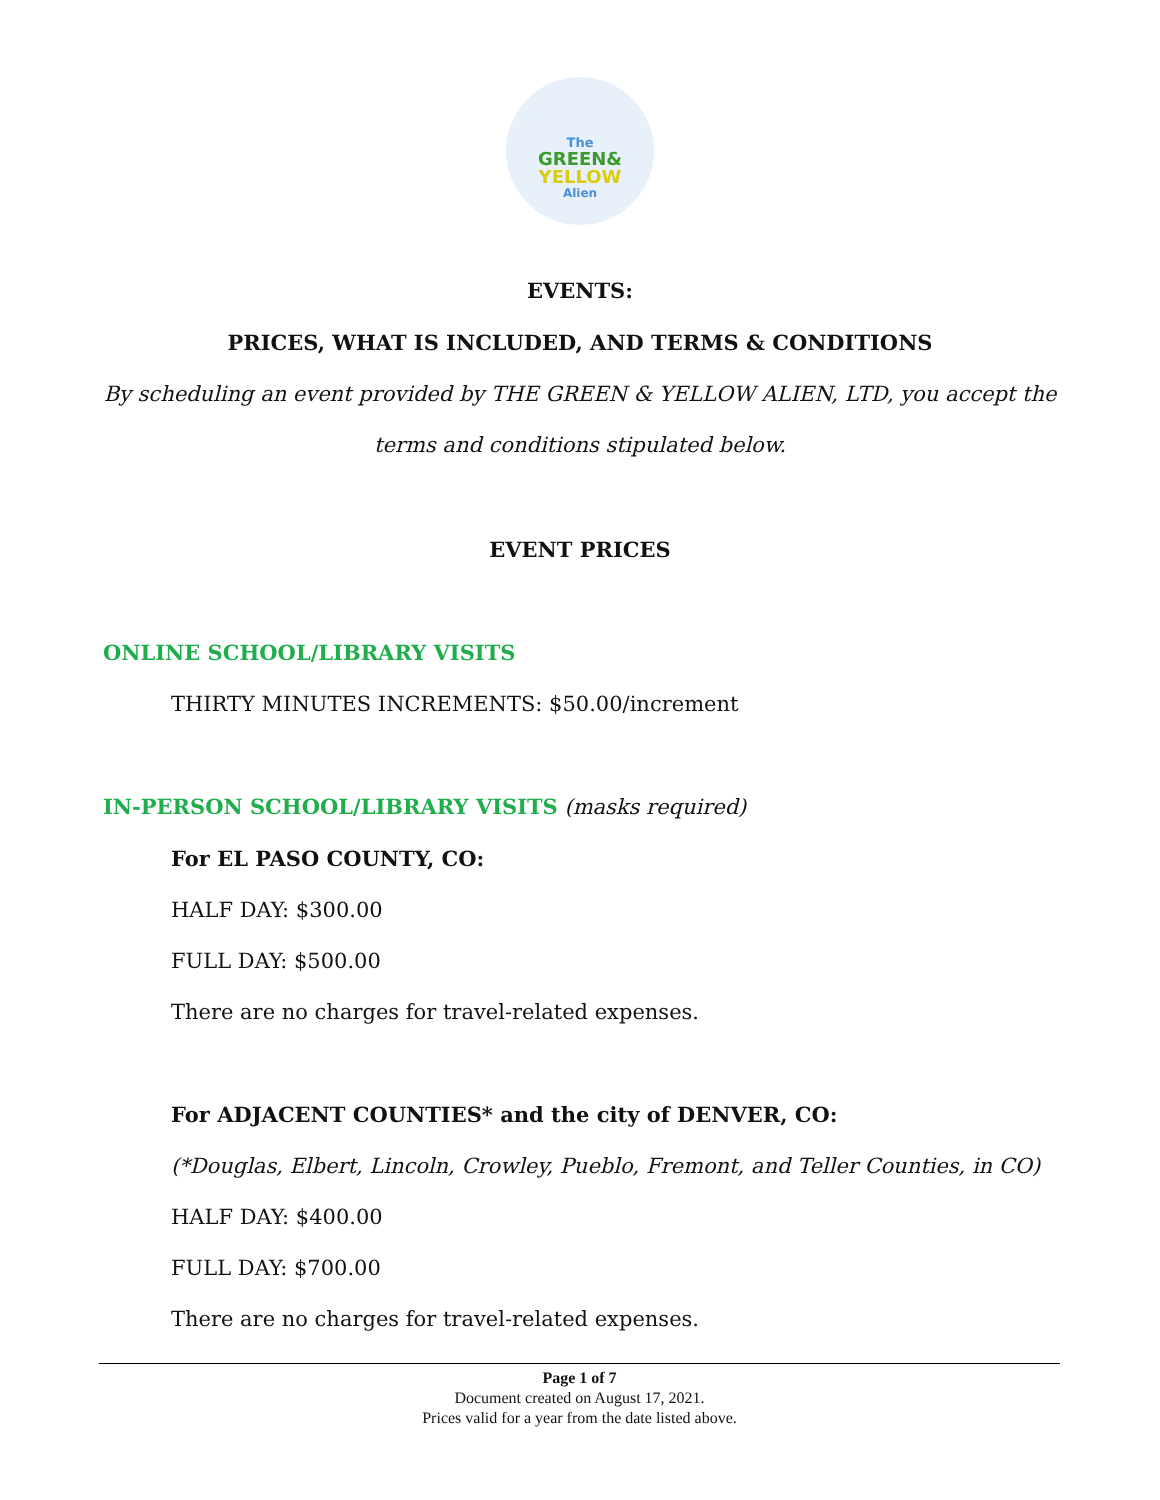The
GREEN&
YELLOW
Alien
EVENTS:
PRICES, WHAT IS INCLUDED, AND TERMS & CONDITIONS
By scheduling an event provided by THE GREEN & YELLOW ALIEN, LTD, you accept the
terms and conditions stipulated below.
EVENT PRICES
ONLINE SCHOOL/LIBRARY VISITS
THIRTY MINUTES INCREMENTS: $50.00/increment
IN-PERSON SCHOOL/LIBRARY VISITS (masks required)
For EL PASO COUNTY, CO:
HALF DAY: $300.00
FULL DAY: $500.00
There are no charges for travel-related expenses.
For ADJACENT COUNTIES* and the city of DENVER, CO:
(*Douglas, Elbert, Lincoln, Crowley, Pueblo, Fremont, and Teller Counties, in CO)
HALF DAY: $400.00
FULL DAY: $700.00
There are no charges for travel-related expenses.
Page 1 of 7
Document created on August 17, 2021.
Prices valid for a year from the date listed above.